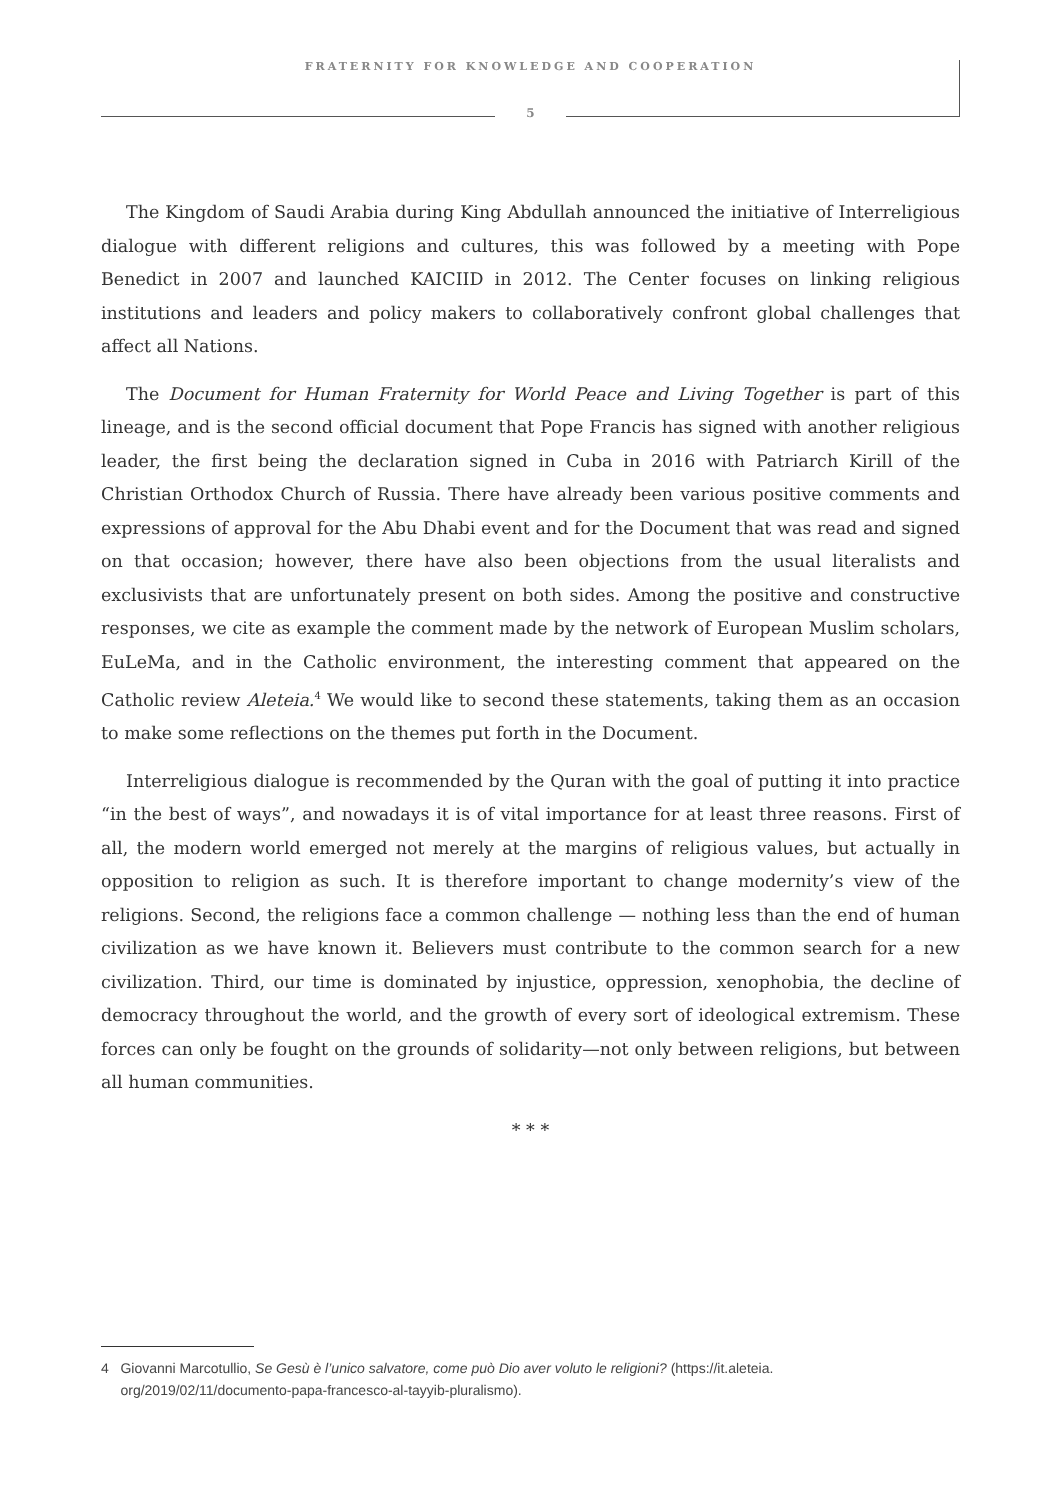FRATERNITY FOR KNOWLEDGE AND COOPERATION
5
The Kingdom of Saudi Arabia during King Abdullah announced the initiative of Interreligious dialogue with different religions and cultures, this was followed by a meeting with Pope Benedict in 2007 and launched KAICIID in 2012. The Center focuses on linking religious institutions and leaders and policy makers to collaboratively confront global challenges that affect all Nations.
The Document for Human Fraternity for World Peace and Living Together is part of this lineage, and is the second official document that Pope Francis has signed with another religious leader, the first being the declaration signed in Cuba in 2016 with Patriarch Kirill of the Christian Orthodox Church of Russia. There have already been various positive comments and expressions of approval for the Abu Dhabi event and for the Document that was read and signed on that occasion; however, there have also been objections from the usual literalists and exclusivists that are unfortunately present on both sides. Among the positive and constructive responses, we cite as example the comment made by the network of European Muslim scholars, EuLeMa, and in the Catholic environment, the interesting comment that appeared on the Catholic review Aleteia.<sup>4</sup> We would like to second these statements, taking them as an occasion to make some reflections on the themes put forth in the Document.
Interreligious dialogue is recommended by the Quran with the goal of putting it into practice “in the best of ways”, and nowadays it is of vital importance for at least three reasons. First of all, the modern world emerged not merely at the margins of religious values, but actually in opposition to religion as such. It is therefore important to change modernity’s view of the religions. Second, the religions face a common challenge — nothing less than the end of human civilization as we have known it. Believers must contribute to the common search for a new civilization. Third, our time is dominated by injustice, oppression, xenophobia, the decline of democracy throughout the world, and the growth of every sort of ideological extremism. These forces can only be fought on the grounds of solidarity—not only between religions, but between all human communities.
* * *
4 Giovanni Marcotullio, Se Gesù è l’unico salvatore, come può Dio aver voluto le religioni? (https://it.aleteia.
org/2019/02/11/documento-papa-francesco-al-tayyib-pluralismo).